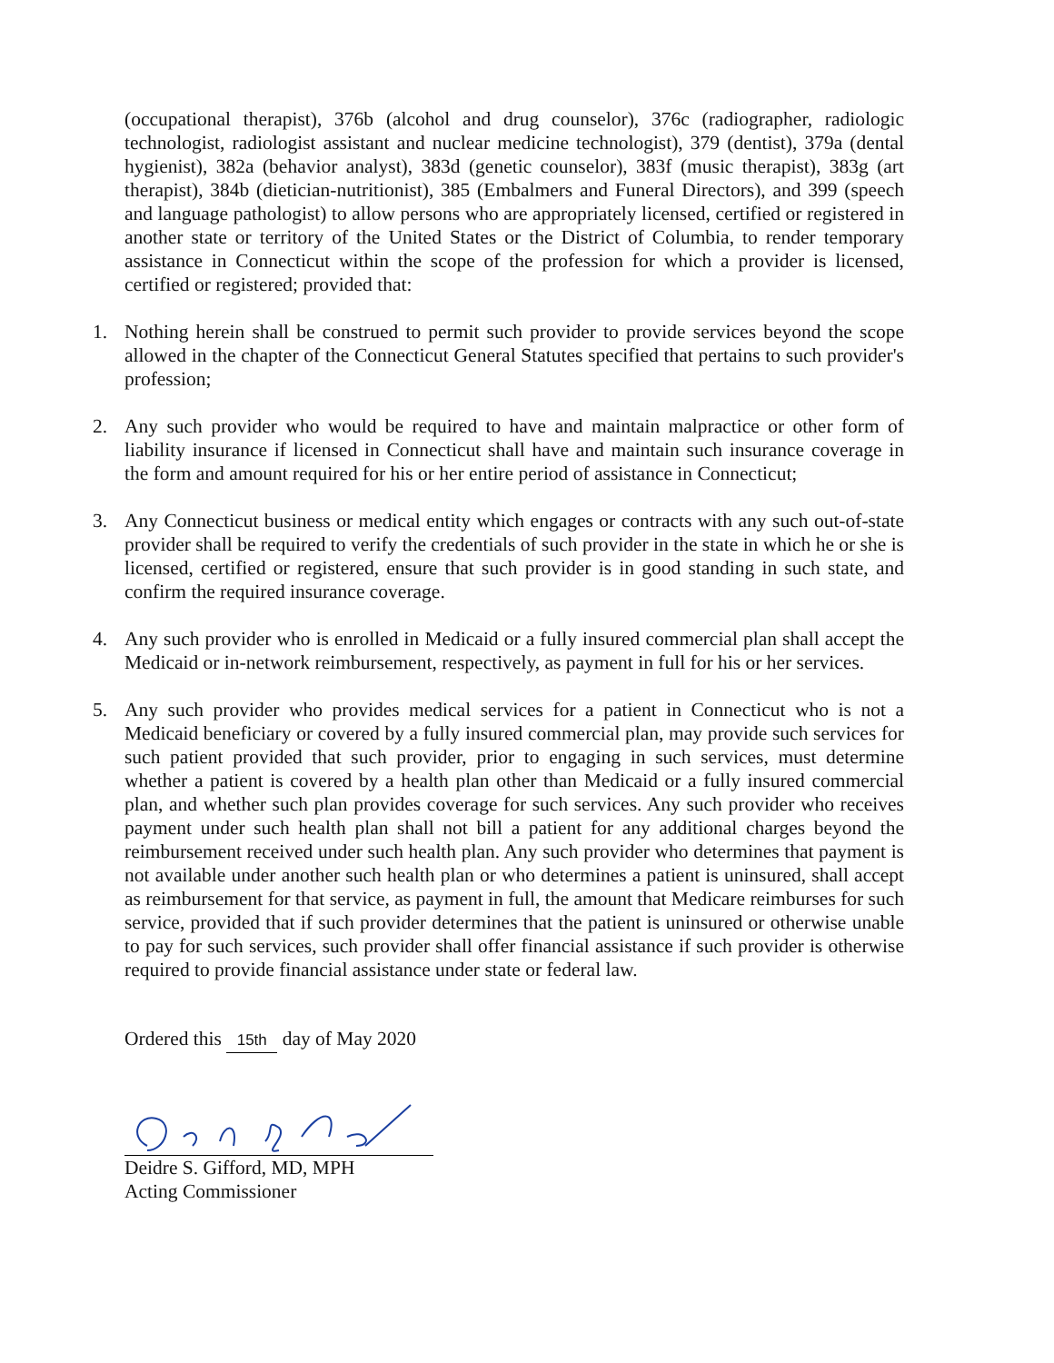(occupational therapist), 376b (alcohol and drug counselor), 376c (radiographer, radiologic technologist, radiologist assistant and nuclear medicine technologist), 379 (dentist), 379a (dental hygienist), 382a (behavior analyst), 383d (genetic counselor), 383f (music therapist), 383g (art therapist), 384b (dietician-nutritionist), 385 (Embalmers and Funeral Directors), and 399 (speech and language pathologist) to allow persons who are appropriately licensed, certified or registered in another state or territory of the United States or the District of Columbia, to render temporary assistance in Connecticut within the scope of the profession for which a provider is licensed, certified or registered; provided that:
1. Nothing herein shall be construed to permit such provider to provide services beyond the scope allowed in the chapter of the Connecticut General Statutes specified that pertains to such provider's profession;
2. Any such provider who would be required to have and maintain malpractice or other form of liability insurance if licensed in Connecticut shall have and maintain such insurance coverage in the form and amount required for his or her entire period of assistance in Connecticut;
3. Any Connecticut business or medical entity which engages or contracts with any such out-of-state provider shall be required to verify the credentials of such provider in the state in which he or she is licensed, certified or registered, ensure that such provider is in good standing in such state, and confirm the required insurance coverage.
4. Any such provider who is enrolled in Medicaid or a fully insured commercial plan shall accept the Medicaid or in-network reimbursement, respectively, as payment in full for his or her services.
5. Any such provider who provides medical services for a patient in Connecticut who is not a Medicaid beneficiary or covered by a fully insured commercial plan, may provide such services for such patient provided that such provider, prior to engaging in such services, must determine whether a patient is covered by a health plan other than Medicaid or a fully insured commercial plan, and whether such plan provides coverage for such services. Any such provider who receives payment under such health plan shall not bill a patient for any additional charges beyond the reimbursement received under such health plan. Any such provider who determines that payment is not available under another such health plan or who determines a patient is uninsured, shall accept as reimbursement for that service, as payment in full, the amount that Medicare reimburses for such service, provided that if such provider determines that the patient is uninsured or otherwise unable to pay for such services, such provider shall offer financial assistance if such provider is otherwise required to provide financial assistance under state or federal law.
Ordered this 15th day of May 2020
Deidre S. Gifford, MD, MPH
Acting Commissioner